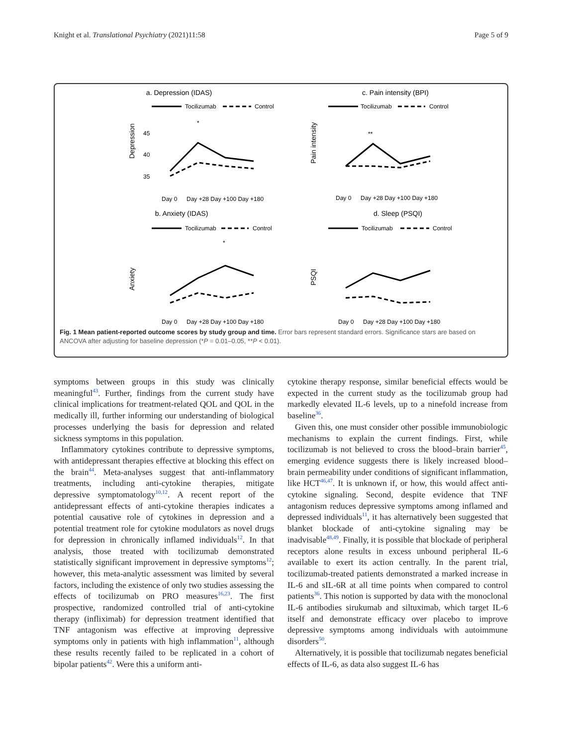Knight et al. Translational Psychiatry (2021)11:58 Page 5 of 9
a. Depression (IDAS)
Tocilizumab
Control
Depression
45
40
35
*
Day 0
Day +28 Day +100 Day +180
c. Pain intensity (BPI)
Tocilizumab
Control
Pain intensity
**
Day 0
Day +28 Day +100 Day +180
b. Anxiety (IDAS)
Tocilizumab
Control
Anxiety
*
Day 0
Day +28 Day +100 Day +180
d. Sleep (PSQI)
Tocilizumab
Control
PSQI
Day 0
Day +28 Day +100 Day +180
Fig. 1 Mean patient-reported outcome scores by study group and time. Error bars represent standard errors. Significance stars are based on ANCOVA after adjusting for baseline depression (*P = 0.01–0.05, **P < 0.01).
symptoms between groups in this study was clinically meaningful<sup>43</sup>. Further, findings from the current study have clinical implications for treatment-related QOL and QOL in the medically ill, further informing our understanding of biological processes underlying the basis for depression and related sickness symptoms in this population.
Inflammatory cytokines contribute to depressive symptoms, with antidepressant therapies effective at blocking this effect on the brain<sup>44</sup>. Meta-analyses suggest that anti-inflammatory treatments, including anti-cytokine therapies, mitigate depressive symptomatology<sup>10,12</sup>. A recent report of the antidepressant effects of anti-cytokine therapies indicates a potential causative role of cytokines in depression and a potential treatment role for cytokine modulators as novel drugs for depression in chronically inflamed individuals<sup>12</sup>. In that analysis, those treated with tocilizumab demonstrated statistically significant improvement in depressive symptoms<sup>12</sup>; however, this meta-analytic assessment was limited by several factors, including the existence of only two studies assessing the effects of tocilizumab on PRO measures<sup>16,23</sup>. The first prospective, randomized controlled trial of anti-cytokine therapy (infliximab) for depression treatment identified that TNF antagonism was effective at improving depressive symptoms only in patients with high inflammation<sup>11</sup>, although these results recently failed to be replicated in a cohort of bipolar patients<sup>42</sup>. Were this a uniform anti-
cytokine therapy response, similar beneficial effects would be expected in the current study as the tocilizumab group had markedly elevated IL-6 levels, up to a ninefold increase from baseline<sup>36</sup>.
Given this, one must consider other possible immunobiologic mechanisms to explain the current findings. First, while tocilizumab is not believed to cross the blood–brain barrier<sup>45</sup>, emerging evidence suggests there is likely increased blood–brain permeability under conditions of significant inflammation, like HCT<sup>46,47</sup>. It is unknown if, or how, this would affect anti-cytokine signaling. Second, despite evidence that TNF antagonism reduces depressive symptoms among inflamed and depressed individuals<sup>11</sup>, it has alternatively been suggested that blanket blockade of anti-cytokine signaling may be inadvisable<sup>48,49</sup>. Finally, it is possible that blockade of peripheral receptors alone results in excess unbound peripheral IL-6 available to exert its action centrally. In the parent trial, tocilizumab-treated patients demonstrated a marked increase in IL-6 and sIL-6R at all time points when compared to control patients<sup>36</sup>. This notion is supported by data with the monoclonal IL-6 antibodies sirukumab and siltuximab, which target IL-6 itself and demonstrate efficacy over placebo to improve depressive symptoms among individuals with autoimmune disorders<sup>50</sup>.
Alternatively, it is possible that tocilizumab negates beneficial effects of IL-6, as data also suggest IL-6 has